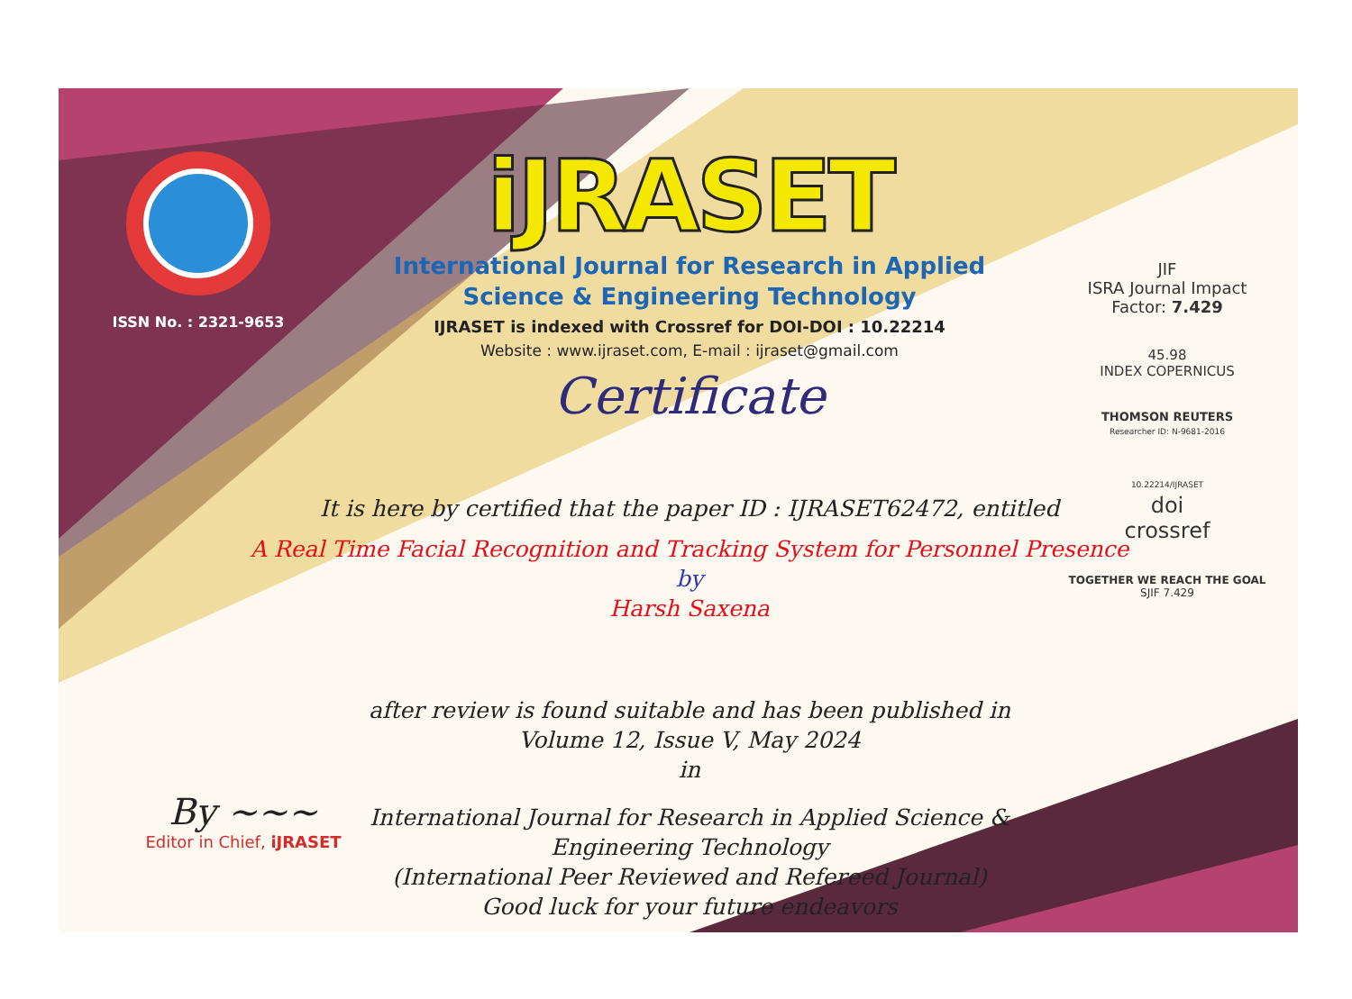ISSN No. : 2321-9653
iJRASET
International Journal for Research in Applied
Science & Engineering Technology
IJRASET is indexed with Crossref for DOI-DOI : 10.22214
Website : www.ijraset.com, E-mail : ijraset@gmail.com
Certificate
It is here by certified that the paper ID : IJRASET62472, entitled
A Real Time Facial Recognition and Tracking System for Personnel Presence
by
Harsh Saxena
after review is found suitable and has been published in
Volume 12, Issue V, May 2024
in
International Journal for Research in Applied Science &
Engineering Technology
(International Peer Reviewed and Refereed Journal)
Good luck for your future endeavors
JIF
ISRA Journal Impact
Factor: 7.429
45.98
INDEX COPERNICUS
THOMSON REUTERS
Researcher ID: N-9681-2016
10.22214/IJRASET
doi
crossref
TOGETHER WE REACH THE GOAL
SJIF 7.429
By ~~~
Editor in Chief, iJRASET